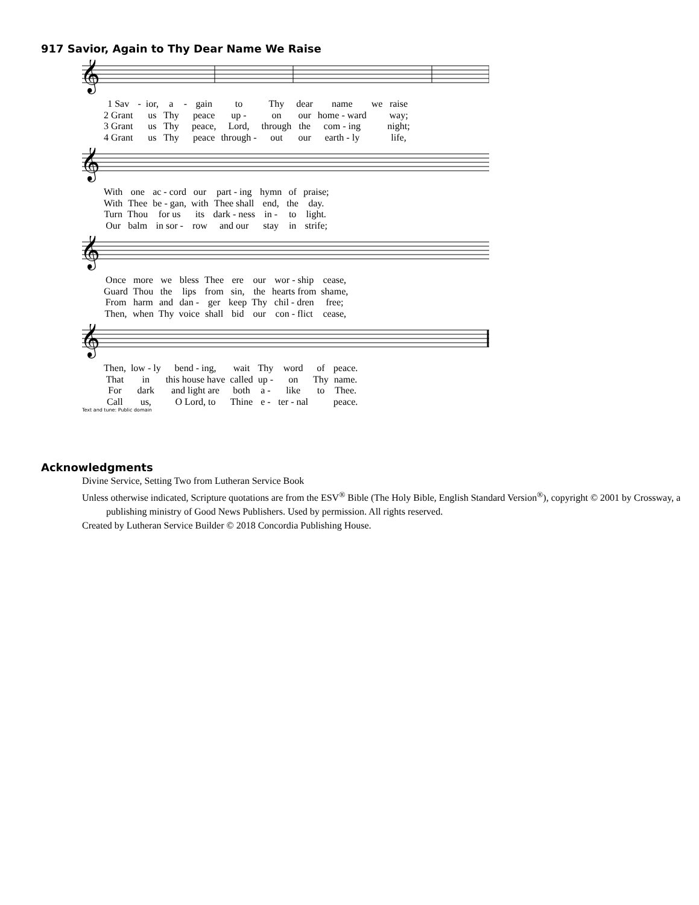917 Savior, Again to Thy Dear Name We Raise
𝄞
| 1 Sav | - | ior, | a | - | gain | to | Thy | dear | name | we | raise |
| 2 Grant | | us | Thy | | peace | up - | on | our | home - ward | | way; |
| 3 Grant | | us | Thy | | peace, | Lord, | through | the | com - ing | | night; |
| 4 Grant | | us | Thy | | peace | through - | out | our | earth - ly | | life, |
𝄞
| With | one | ac - cord | our | part - ing | hymn | of | praise; |
| With | Thee | be - gan, | with | Thee shall | end, | the | day. |
| Turn | Thou | for us | its | dark - ness | in - | to | light. |
| Our | balm | in sor - | row | and our | stay | in | strife; |
𝄞
| Once | more | we | bless | Thee | ere | our | wor - ship | cease, |
| Guard | Thou | the | lips | from | sin, | the | hearts from | shame, |
| From | harm | and | dan - | ger | keep | Thy | chil - dren | free; |
| Then, | when | Thy | voice | shall | bid | our | con - flict | cease, |
𝄞
| Then, | low - ly | bend - ing, | wait | Thy | word | of | peace. |
| That | in | this house have | called | up - | on | Thy | name. |
| For | dark | and light are | both | a - | like | to | Thee. |
| Call | us, | O Lord, to | Thine | e - | ter - nal | | peace. |
Text and tune: Public domain
Acknowledgments
Divine Service, Setting Two from Lutheran Service Book
Unless otherwise indicated, Scripture quotations are from the ESV<sup>®</sup> Bible (The Holy Bible, English Standard Version<sup>®</sup>), copyright © 2001 by Crossway, a publishing ministry of Good News Publishers. Used by permission. All rights reserved.
Created by Lutheran Service Builder © 2018 Concordia Publishing House.